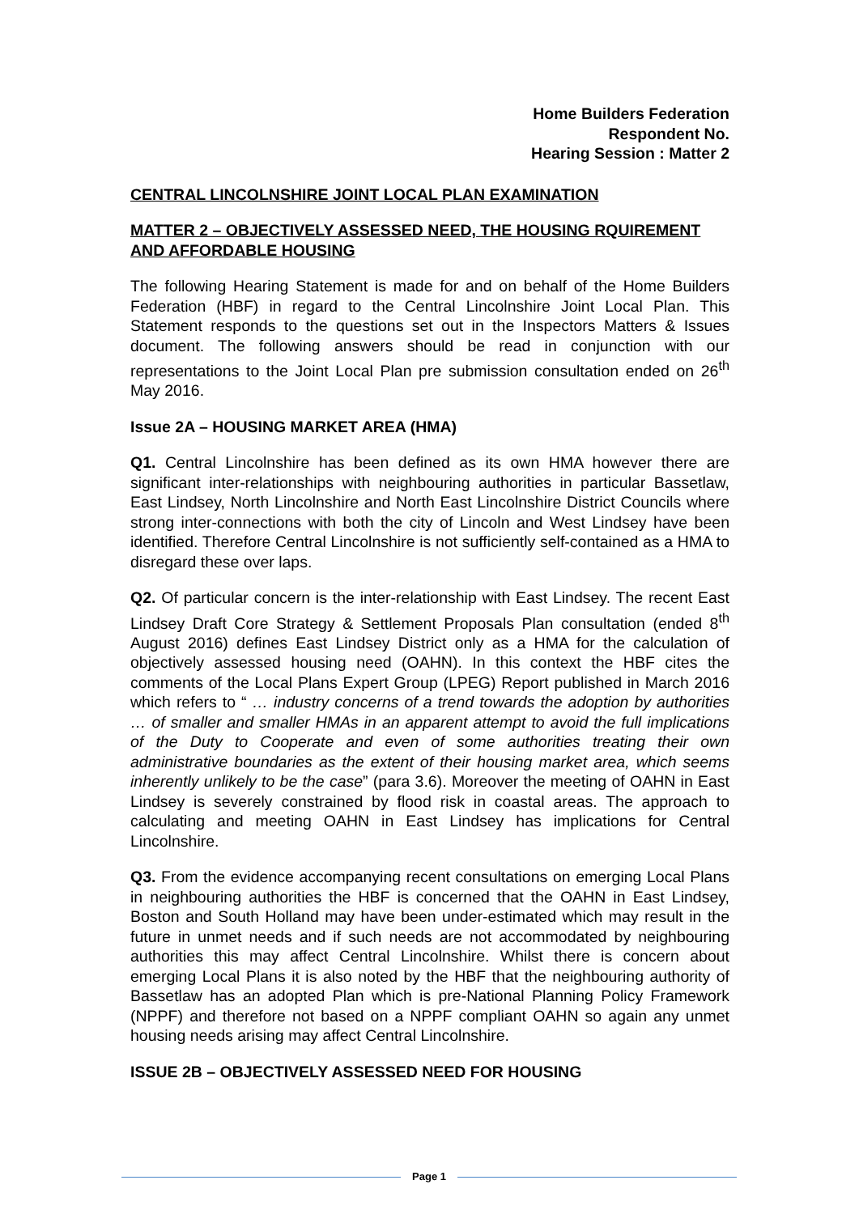Home Builders Federation
Respondent No.
Hearing Session : Matter 2
CENTRAL LINCOLNSHIRE JOINT LOCAL PLAN EXAMINATION
MATTER 2 – OBJECTIVELY ASSESSED NEED, THE HOUSING RQUIREMENT AND AFFORDABLE HOUSING
The following Hearing Statement is made for and on behalf of the Home Builders Federation (HBF) in regard to the Central Lincolnshire Joint Local Plan. This Statement responds to the questions set out in the Inspectors Matters & Issues document. The following answers should be read in conjunction with our representations to the Joint Local Plan pre submission consultation ended on 26<sup>th</sup> May 2016.
Issue 2A – HOUSING MARKET AREA (HMA)
Q1. Central Lincolnshire has been defined as its own HMA however there are significant inter-relationships with neighbouring authorities in particular Bassetlaw, East Lindsey, North Lincolnshire and North East Lincolnshire District Councils where strong inter-connections with both the city of Lincoln and West Lindsey have been identified. Therefore Central Lincolnshire is not sufficiently self-contained as a HMA to disregard these over laps.
Q2. Of particular concern is the inter-relationship with East Lindsey. The recent East Lindsey Draft Core Strategy & Settlement Proposals Plan consultation (ended 8<sup>th</sup> August 2016) defines East Lindsey District only as a HMA for the calculation of objectively assessed housing need (OAHN). In this context the HBF cites the comments of the Local Plans Expert Group (LPEG) Report published in March 2016 which refers to “ … industry concerns of a trend towards the adoption by authorities … of smaller and smaller HMAs in an apparent attempt to avoid the full implications of the Duty to Cooperate and even of some authorities treating their own administrative boundaries as the extent of their housing market area, which seems inherently unlikely to be the case” (para 3.6). Moreover the meeting of OAHN in East Lindsey is severely constrained by flood risk in coastal areas. The approach to calculating and meeting OAHN in East Lindsey has implications for Central Lincolnshire.
Q3. From the evidence accompanying recent consultations on emerging Local Plans in neighbouring authorities the HBF is concerned that the OAHN in East Lindsey, Boston and South Holland may have been under-estimated which may result in the future in unmet needs and if such needs are not accommodated by neighbouring authorities this may affect Central Lincolnshire. Whilst there is concern about emerging Local Plans it is also noted by the HBF that the neighbouring authority of Bassetlaw has an adopted Plan which is pre-National Planning Policy Framework (NPPF) and therefore not based on a NPPF compliant OAHN so again any unmet housing needs arising may affect Central Lincolnshire.
ISSUE 2B – OBJECTIVELY ASSESSED NEED FOR HOUSING
Page 1